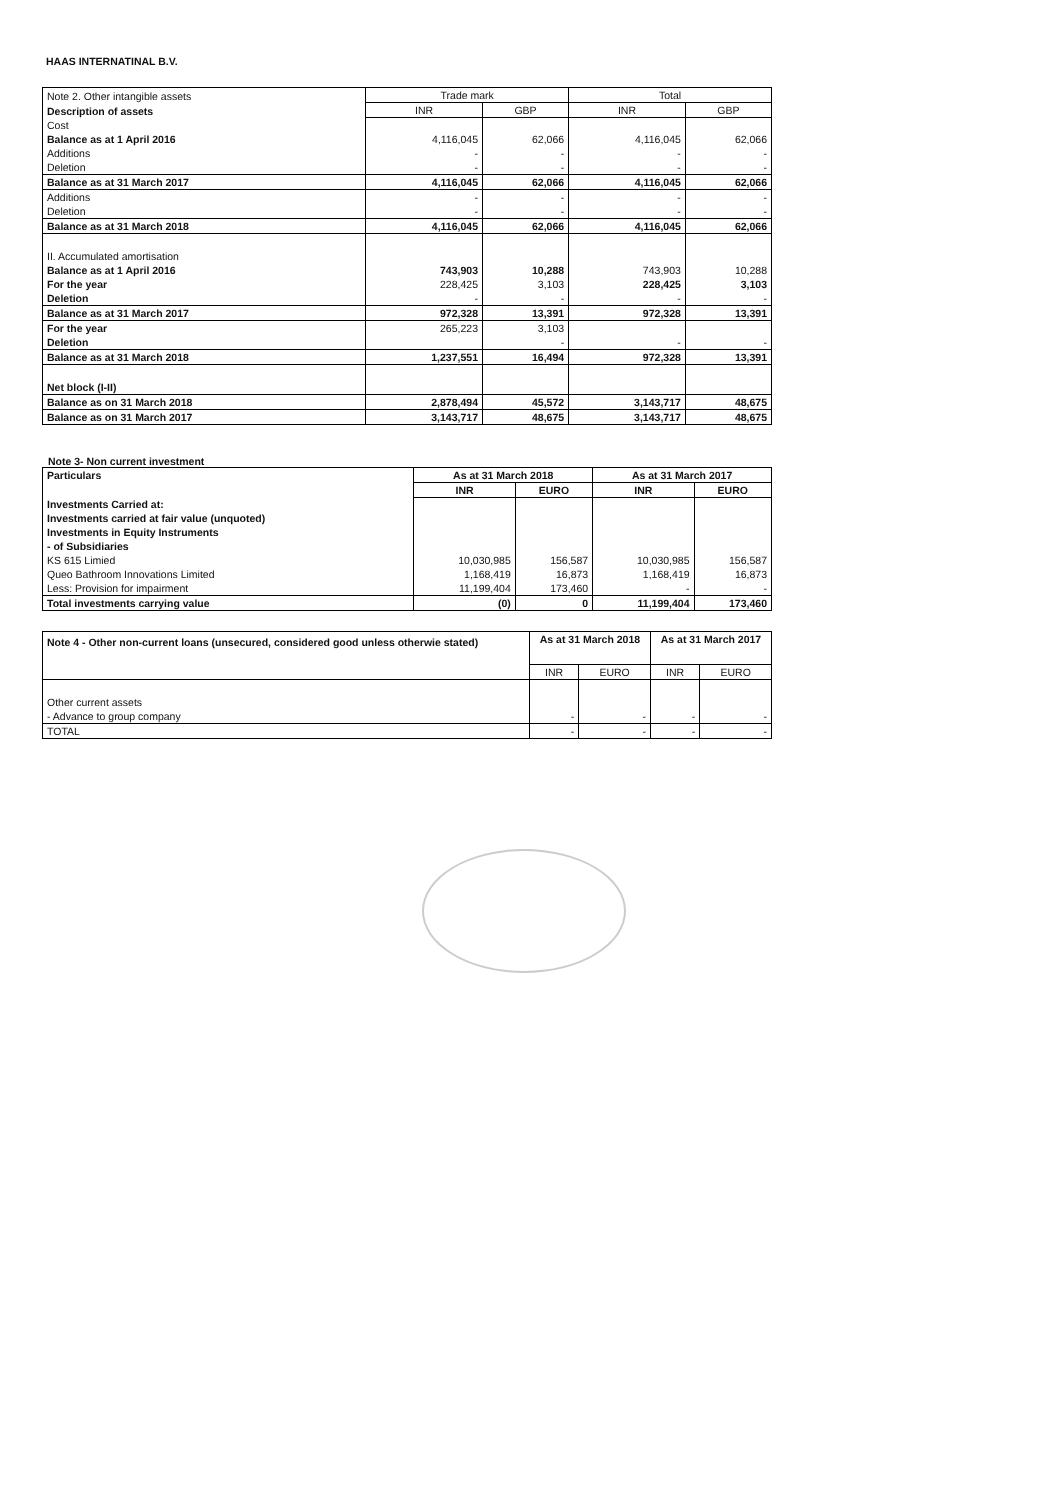HAAS INTERNATINAL B.V.
| Note 2. Other intangible assets | Trade mark | | Total | |
| Description of assets | INR | GBP | INR | GBP |
| Cost | | | | |
| Balance as at 1 April 2016 | 4,116,045 | 62,066 | 4,116,045 | 62,066 |
| Additions | - | - | - | - |
| Deletion | - | - | - | - |
| Balance as at 31 March 2017 | 4,116,045 | 62,066 | 4,116,045 | 62,066 |
| Additions | - | - | - | - |
| Deletion | - | - | - | - |
| Balance as at 31 March 2018 | 4,116,045 | 62,066 | 4,116,045 | 62,066 |
| II. Accumulated amortisation | | | | |
| Balance as at 1 April 2016 | 743,903 | 10,288 | 743,903 | 10,288 |
| For the year | 228,425 | 3,103 | 228,425 | 3,103 |
| Deletion | - | - | - | - |
| Balance as at 31 March 2017 | 972,328 | 13,391 | 972,328 | 13,391 |
| For the year | 265,223 | 3,103 | | |
| Deletion | | - | - | - |
| Balance as at 31 March 2018 | 1,237,551 | 16,494 | 972,328 | 13,391 |
| Net block (I-II) | | | | |
| Balance as on 31 March 2018 | 2,878,494 | 45,572 | 3,143,717 | 48,675 |
| Balance as on 31 March 2017 | 3,143,717 | 48,675 | 3,143,717 | 48,675 |
Note 3- Non current investment
| Particulars | As at 31 March 2018 | | As at 31 March 2017 | |
| | INR | EURO | INR | EURO |
| Investments Carried at: | | | | |
| Investments carried at fair value (unquoted) | | | | |
| Investments in Equity Instruments | | | | |
| - of Subsidiaries | | | | |
| KS 615 Limied | 10,030,985 | 156,587 | 10,030,985 | 156,587 |
| Queo Bathroom Innovations Limited | 1,168,419 | 16,873 | 1,168,419 | 16,873 |
| Less: Provision for impairment | 11,199,404 | 173,460 | - | - |
| Total investments carrying value | (0) | 0 | 11,199,404 | 173,460 |
| Note 4 - Other non-current loans (unsecured, considered good unless otherwie stated) | As at 31 March 2018 | | As at 31 March 2017 | |
| | INR | EURO | INR | EURO |
| Other current assets | | | | |
| - Advance to group company | - | - | - | - |
| TOTAL | - | - | - | - |